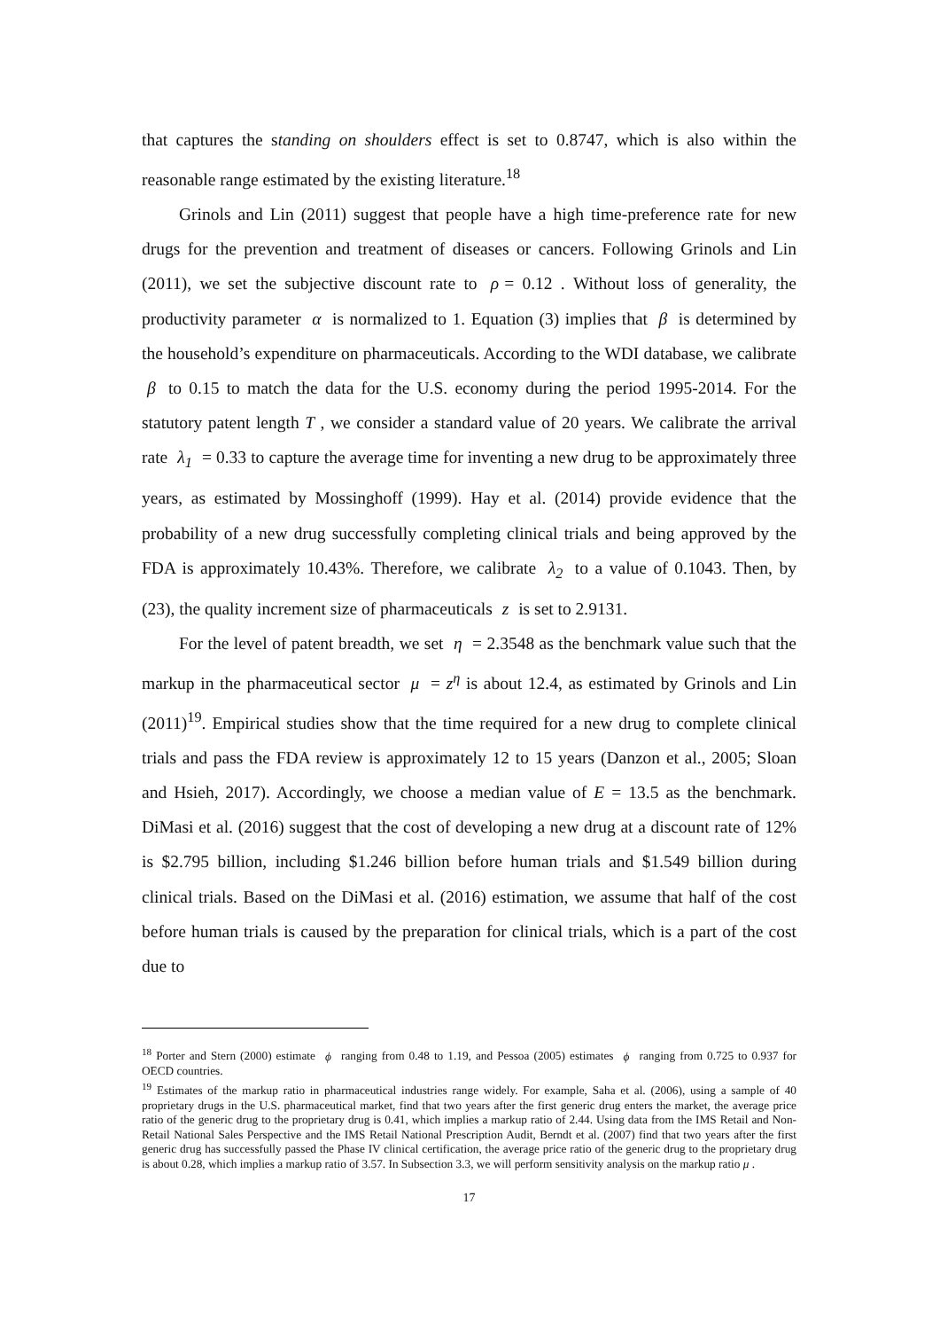that captures the standing on shoulders effect is set to 0.8747, which is also within the reasonable range estimated by the existing literature.<sup>18</sup>
Grinols and Lin (2011) suggest that people have a high time-preference rate for new drugs for the prevention and treatment of diseases or cancers. Following Grinols and Lin (2011), we set the subjective discount rate to ρ = 0.12 . Without loss of generality, the productivity parameter α is normalized to 1. Equation (3) implies that β is determined by the household’s expenditure on pharmaceuticals. According to the WDI database, we calibrate β to 0.15 to match the data for the U.S. economy during the period 1995-2014. For the statutory patent length T , we consider a standard value of 20 years. We calibrate the arrival rate λ<sub>1</sub> = 0.33 to capture the average time for inventing a new drug to be approximately three years, as estimated by Mossinghoff (1999). Hay et al. (2014) provide evidence that the probability of a new drug successfully completing clinical trials and being approved by the FDA is approximately 10.43%. Therefore, we calibrate λ<sub>2</sub> to a value of 0.1043. Then, by (23), the quality increment size of pharmaceuticals z is set to 2.9131.
For the level of patent breadth, we set η = 2.3548 as the benchmark value such that the markup in the pharmaceutical sector μ = z<sup>η</sup> is about 12.4, as estimated by Grinols and Lin (2011)<sup>19</sup>. Empirical studies show that the time required for a new drug to complete clinical trials and pass the FDA review is approximately 12 to 15 years (Danzon et al., 2005; Sloan and Hsieh, 2017). Accordingly, we choose a median value of E = 13.5 as the benchmark. DiMasi et al. (2016) suggest that the cost of developing a new drug at a discount rate of 12% is $2.795 billion, including $1.246 billion before human trials and $1.549 billion during clinical trials. Based on the DiMasi et al. (2016) estimation, we assume that half of the cost before human trials is caused by the preparation for clinical trials, which is a part of the cost due to
<sup>18</sup> Porter and Stern (2000) estimate ϕ ranging from 0.48 to 1.19, and Pessoa (2005) estimates ϕ ranging from 0.725 to 0.937 for OECD countries.
<sup>19</sup> Estimates of the markup ratio in pharmaceutical industries range widely. For example, Saha et al. (2006), using a sample of 40 proprietary drugs in the U.S. pharmaceutical market, find that two years after the first generic drug enters the market, the average price ratio of the generic drug to the proprietary drug is 0.41, which implies a markup ratio of 2.44. Using data from the IMS Retail and Non-Retail National Sales Perspective and the IMS Retail National Prescription Audit, Berndt et al. (2007) find that two years after the first generic drug has successfully passed the Phase IV clinical certification, the average price ratio of the generic drug to the proprietary drug is about 0.28, which implies a markup ratio of 3.57. In Subsection 3.3, we will perform sensitivity analysis on the markup ratio μ .
17